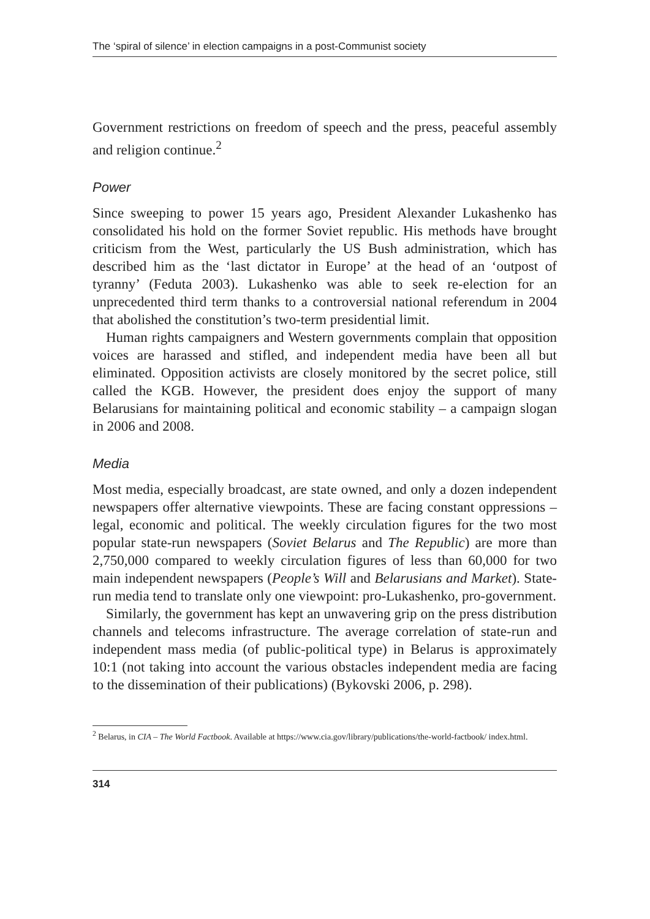The ‘spiral of silence’ in election campaigns in a post-Communist society
Government restrictions on freedom of speech and the press, peaceful assembly and religion continue.<sup>2</sup>
Power
Since sweeping to power 15 years ago, President Alexander Lukashenko has consolidated his hold on the former Soviet republic. His methods have brought criticism from the West, particularly the US Bush administration, which has described him as the ‘last dictator in Europe’ at the head of an ‘outpost of tyranny’ (Feduta 2003). Lukashenko was able to seek re-election for an unprecedented third term thanks to a controversial national referendum in 2004 that abolished the constitution’s two-term presidential limit.
Human rights campaigners and Western governments complain that opposition voices are harassed and stifled, and independent media have been all but eliminated. Opposition activists are closely monitored by the secret police, still called the KGB. However, the president does enjoy the support of many Belarusians for maintaining political and economic stability – a campaign slogan in 2006 and 2008.
Media
Most media, especially broadcast, are state owned, and only a dozen independent newspapers offer alternative viewpoints. These are facing constant oppressions – legal, economic and political. The weekly circulation figures for the two most popular state-run newspapers (Soviet Belarus and The Republic) are more than 2,750,000 compared to weekly circulation figures of less than 60,000 for two main independent newspapers (People’s Will and Belarusians and Market). State-run media tend to translate only one viewpoint: pro-Lukashenko, pro-government.
Similarly, the government has kept an unwavering grip on the press distribution channels and telecoms infrastructure. The average correlation of state-run and independent mass media (of public-political type) in Belarus is approximately 10:1 (not taking into account the various obstacles independent media are facing to the dissemination of their publications) (Bykovski 2006, p. 298).
<sup>2</sup> Belarus, in CIA – The World Factbook. Available at https://www.cia.gov/library/publications/the-world-factbook/ index.html.
314